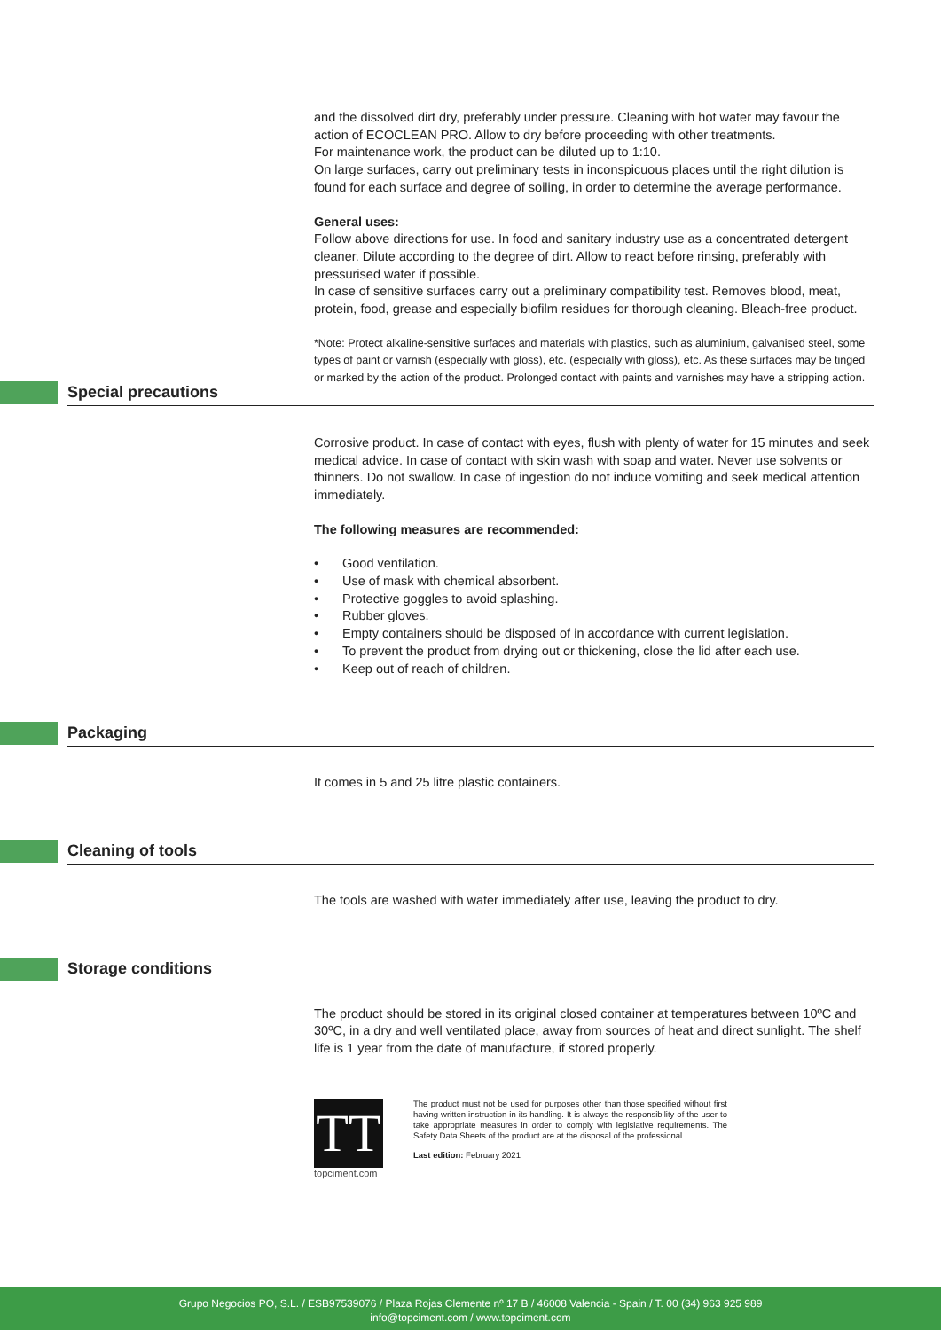and the dissolved dirt dry, preferably under pressure. Cleaning with hot water may favour the action of ECOCLEAN PRO. Allow to dry before proceeding with other treatments.
For maintenance work, the product can be diluted up to 1:10.
On large surfaces, carry out preliminary tests in inconspicuous places until the right dilution is found for each surface and degree of soiling, in order to determine the average performance.
General uses:
Follow above directions for use. In food and sanitary industry use as a concentrated detergent cleaner. Dilute according to the degree of dirt. Allow to react before rinsing, preferably with pressurised water if possible.
In case of sensitive surfaces carry out a preliminary compatibility test. Removes blood, meat, protein, food, grease and especially biofilm residues for thorough cleaning. Bleach-free product.
*Note: Protect alkaline-sensitive surfaces and materials with plastics, such as aluminium, galvanised steel, some types of paint or varnish (especially with gloss), etc. (especially with gloss), etc. As these surfaces may be tinged or marked by the action of the product. Prolonged contact with paints and varnishes may have a stripping action.
Special precautions
Corrosive product. In case of contact with eyes, flush with plenty of water for 15 minutes and seek medical advice. In case of contact with skin wash with soap and water. Never use solvents or thinners. Do not swallow. In case of ingestion do not induce vomiting and seek medical attention immediately.
The following measures are recommended:
• Good ventilation.
• Use of mask with chemical absorbent.
• Protective goggles to avoid splashing.
• Rubber gloves.
• Empty containers should be disposed of in accordance with current legislation.
• To prevent the product from drying out or thickening, close the lid after each use.
• Keep out of reach of children.
Packaging
It comes in 5 and 25 litre plastic containers.
Cleaning of tools
The tools are washed with water immediately after use, leaving the product to dry.
Storage conditions
The product should be stored in its original closed container at temperatures between 10ºC and 30ºC, in a dry and well ventilated place, away from sources of heat and direct sunlight. The shelf life is 1 year from the date of manufacture, if stored properly.
TT
topciment.com
The product must not be used for purposes other than those specified without first having written instruction in its handling. It is always the responsibility of the user to take appropriate measures in order to comply with legislative requirements. The Safety Data Sheets of the product are at the disposal of the professional.
Last edition: February 2021
Grupo Negocios PO, S.L. / ESB97539076 / Plaza Rojas Clemente nº 17 B / 46008 Valencia - Spain / T. 00 (34) 963 925 989
info@topciment.com / www.topciment.com